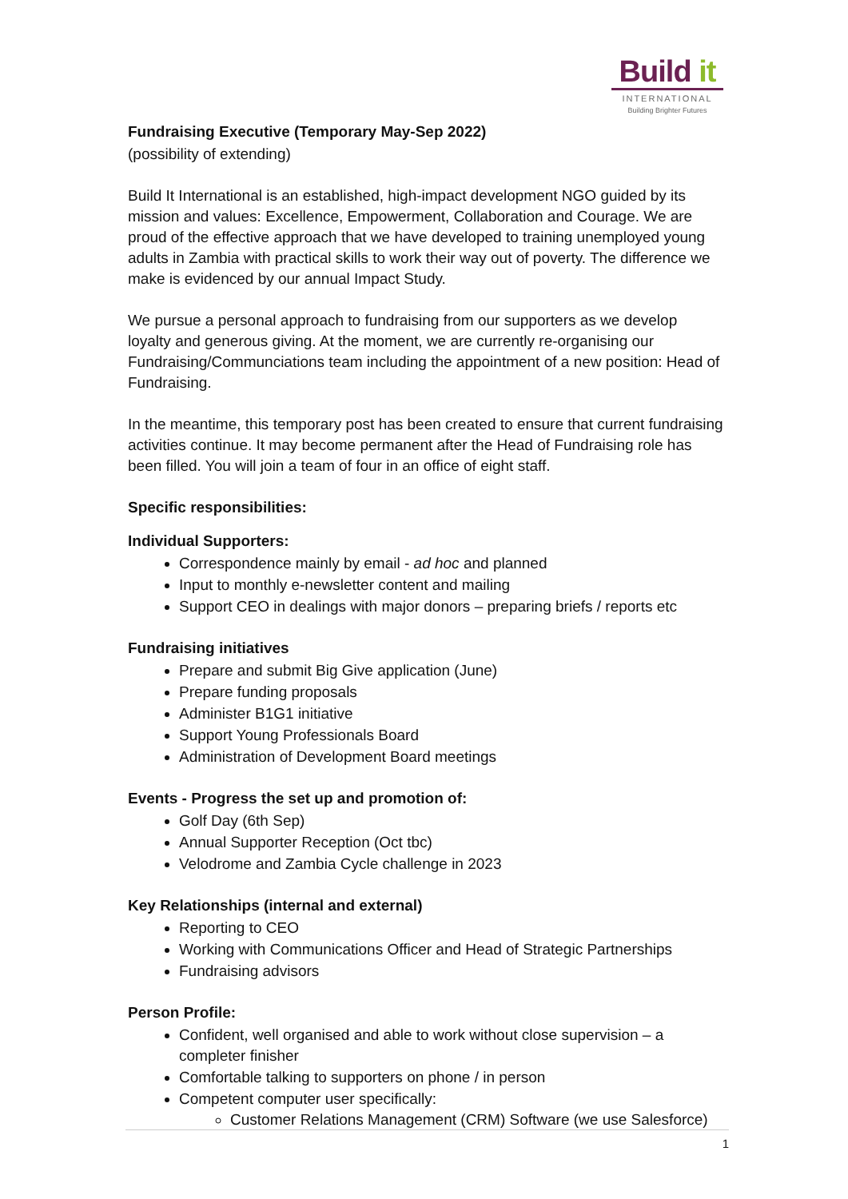Build it
INTERNATIONAL
Building Brighter Futures
Fundraising Executive (Temporary May-Sep 2022)
(possibility of extending)
Build It International is an established, high-impact development NGO guided by its mission and values: Excellence, Empowerment, Collaboration and Courage. We are proud of the effective approach that we have developed to training unemployed young adults in Zambia with practical skills to work their way out of poverty. The difference we make is evidenced by our annual Impact Study.
We pursue a personal approach to fundraising from our supporters as we develop loyalty and generous giving. At the moment, we are currently re-organising our Fundraising/Communciations team including the appointment of a new position: Head of Fundraising.
In the meantime, this temporary post has been created to ensure that current fundraising activities continue. It may become permanent after the Head of Fundraising role has been filled. You will join a team of four in an office of eight staff.
Specific responsibilities:
Individual Supporters:
Correspondence mainly by email - ad hoc and planned
Input to monthly e-newsletter content and mailing
Support CEO in dealings with major donors – preparing briefs / reports etc
Fundraising initiatives
Prepare and submit Big Give application (June)
Prepare funding proposals
Administer B1G1 initiative
Support Young Professionals Board
Administration of Development Board meetings
Events - Progress the set up and promotion of:
Golf Day (6th Sep)
Annual Supporter Reception (Oct tbc)
Velodrome and Zambia Cycle challenge in 2023
Key Relationships (internal and external)
Reporting to CEO
Working with Communications Officer and Head of Strategic Partnerships
Fundraising advisors
Person Profile:
Confident, well organised and able to work without close supervision – a completer finisher
Comfortable talking to supporters on phone / in person
Competent computer user specifically:
Customer Relations Management (CRM) Software (we use Salesforce)
1